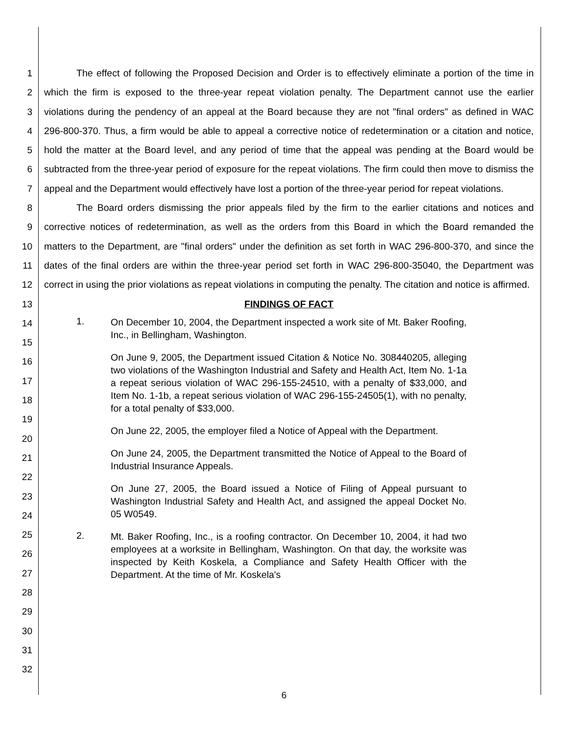1
2
3
4
5
6
7
8
9
10
11
12
13
14
15
16
17
18
19
20
21
22
23
24
25
26
27
28
29
30
31
32
The effect of following the Proposed Decision and Order is to effectively eliminate a portion of the time in which the firm is exposed to the three-year repeat violation penalty. The Department cannot use the earlier violations during the pendency of an appeal at the Board because they are not "final orders" as defined in WAC 296-800-370. Thus, a firm would be able to appeal a corrective notice of redetermination or a citation and notice, hold the matter at the Board level, and any period of time that the appeal was pending at the Board would be subtracted from the three-year period of exposure for the repeat violations. The firm could then move to dismiss the appeal and the Department would effectively have lost a portion of the three-year period for repeat violations.
The Board orders dismissing the prior appeals filed by the firm to the earlier citations and notices and corrective notices of redetermination, as well as the orders from this Board in which the Board remanded the matters to the Department, are "final orders" under the definition as set forth in WAC 296-800-370, and since the dates of the final orders are within the three-year period set forth in WAC 296-800-35040, the Department was correct in using the prior violations as repeat violations in computing the penalty. The citation and notice is affirmed.
FINDINGS OF FACT
1.
On December 10, 2004, the Department inspected a work site of Mt. Baker Roofing, Inc., in Bellingham, Washington.
On June 9, 2005, the Department issued Citation & Notice No. 308440205, alleging two violations of the Washington Industrial and Safety and Health Act, Item No. 1-1a a repeat serious violation of WAC 296-155-24510, with a penalty of $33,000, and Item No. 1-1b, a repeat serious violation of WAC 296-155-24505(1), with no penalty, for a total penalty of $33,000.
On June 22, 2005, the employer filed a Notice of Appeal with the Department.
On June 24, 2005, the Department transmitted the Notice of Appeal to the Board of Industrial Insurance Appeals.
On June 27, 2005, the Board issued a Notice of Filing of Appeal pursuant to Washington Industrial Safety and Health Act, and assigned the appeal Docket No. 05 W0549.
2.
Mt. Baker Roofing, Inc., is a roofing contractor. On December 10, 2004, it had two employees at a worksite in Bellingham, Washington. On that day, the worksite was inspected by Keith Koskela, a Compliance and Safety Health Officer with the Department. At the time of Mr. Koskela's
6